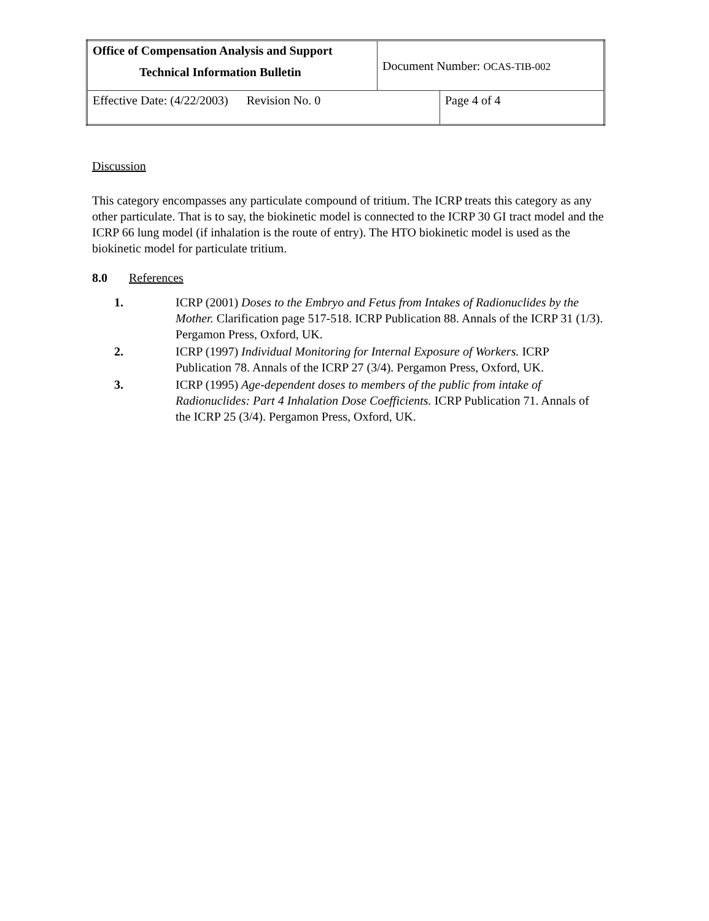| Office of Compensation Analysis and Support Technical Information Bulletin | Document Number: OCAS-TIB-002 | |
| Effective Date: (4/22/2003) Revision No. 0 | | Page 4 of 4 |
Discussion
This category encompasses any particulate compound of tritium. The ICRP treats this category as any other particulate. That is to say, the biokinetic model is connected to the ICRP 30 GI tract model and the ICRP 66 lung model (if inhalation is the route of entry). The HTO biokinetic model is used as the biokinetic model for particulate tritium.
8.0 References
1. ICRP (2001) Doses to the Embryo and Fetus from Intakes of Radionuclides by the Mother. Clarification page 517-518. ICRP Publication 88. Annals of the ICRP 31 (1/3). Pergamon Press, Oxford, UK.
2. ICRP (1997) Individual Monitoring for Internal Exposure of Workers. ICRP Publication 78. Annals of the ICRP 27 (3/4). Pergamon Press, Oxford, UK.
3. ICRP (1995) Age-dependent doses to members of the public from intake of Radionuclides: Part 4 Inhalation Dose Coefficients. ICRP Publication 71. Annals of the ICRP 25 (3/4). Pergamon Press, Oxford, UK.